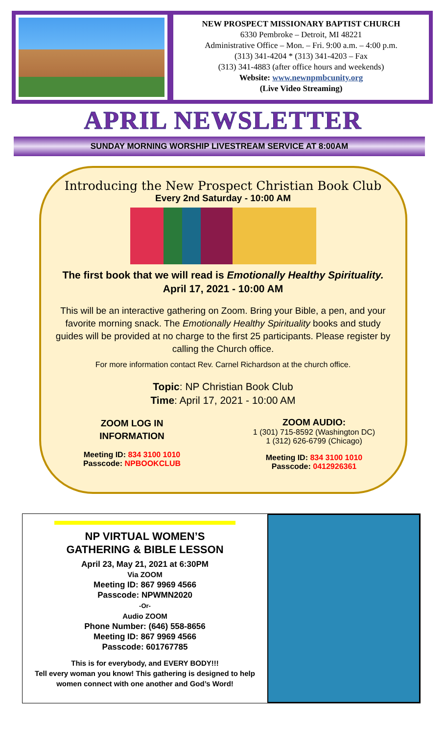NEW PROSPECT MISSIONARY BAPTIST CHURCH
6330 Pembroke – Detroit, MI 48221
Administrative Office – Mon. – Fri. 9:00 a.m. – 4:00 p.m.
(313) 341-4204 * (313) 341-4203 – Fax
(313) 341-4883 (after office hours and weekends)
Website: www.newnpmbcunity.org
(Live Video Streaming)
APRIL NEWSLETTER
SUNDAY MORNING WORSHIP LIVESTREAM SERVICE AT 8:00AM
Introducing the New Prospect Christian Book Club
Every 2nd Saturday - 10:00 AM
The first book that we will read is Emotionally Healthy Spirituality.
April 17, 2021 - 10:00 AM
This will be an interactive gathering on Zoom. Bring your Bible, a pen, and your favorite morning snack. The Emotionally Healthy Spirituality books and study guides will be provided at no charge to the first 25 participants. Please register by calling the Church office.
For more information contact Rev. Carnel Richardson at the church office.
Topic: NP Christian Book Club
Time: April 17, 2021 - 10:00 AM
ZOOM LOG IN
INFORMATION
Meeting ID: 834 3100 1010
Passcode: NPBOOKCLUB
ZOOM AUDIO:
1 (301) 715-8592 (Washington DC)
1 (312) 626-6799 (Chicago)
Meeting ID: 834 3100 1010
Passcode: 0412926361
NP VIRTUAL WOMEN’S
GATHERING & BIBLE LESSON
April 23, May 21, 2021 at 6:30PM
Via ZOOM
Meeting ID: 867 9969 4566
Passcode: NPWMN2020
-Or-
Audio ZOOM
Phone Number: (646) 558-8656
Meeting ID: 867 9969 4566
Passcode: 601767785
This is for everybody, and EVERY BODY!!!
Tell every woman you know! This gathering is designed to help women connect with one another and God’s Word!